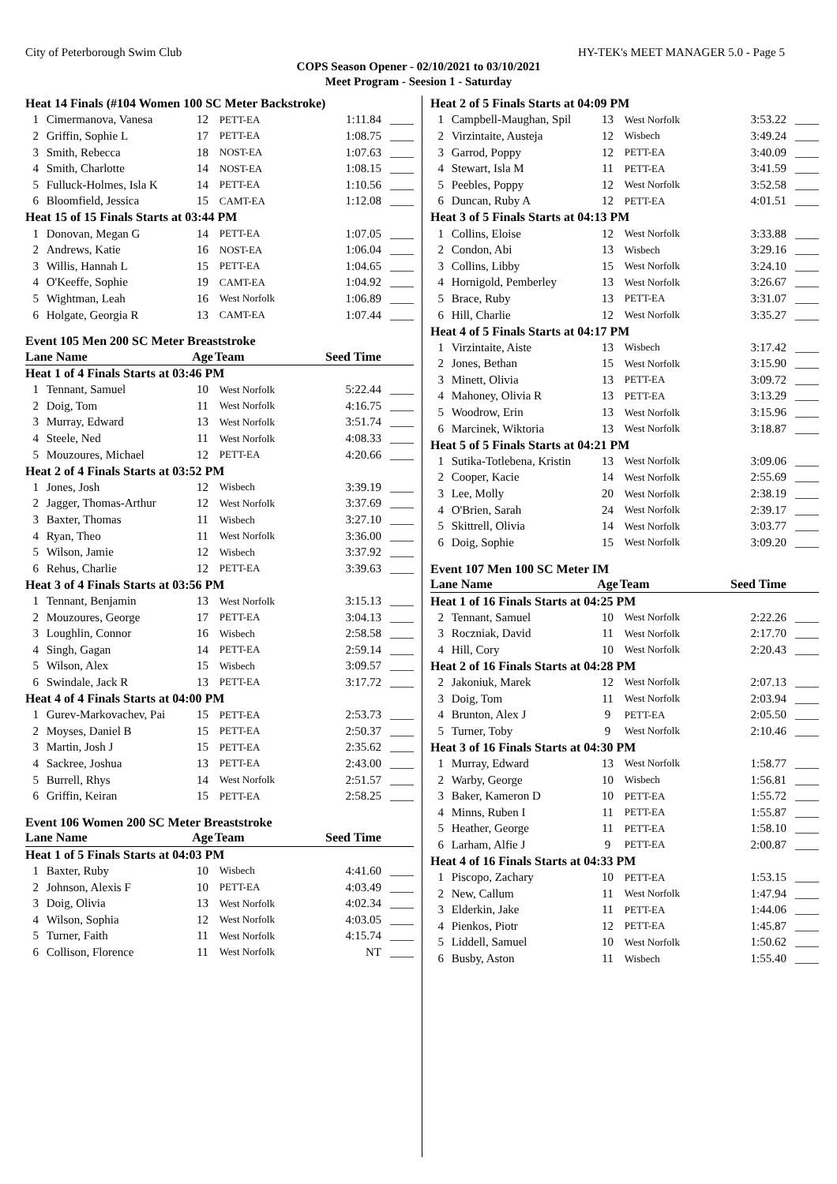City of Peterborough Swim Club HY-TEK's MEET MANAGER 5.0 - Page 5
COPS Season Opener - 02/10/2021 to 03/10/2021
Meet Program - Seesion 1 - Saturday
| Heat 14 Finals (#104 Women 100 SC Meter Backstroke) | | | | | |
| 1 | Cimermanova, Vanesa | 12 | PETT-EA | 1:11.84 | ____ |
| 2 | Griffin, Sophie L | 17 | PETT-EA | 1:08.75 | ____ |
| 3 | Smith, Rebecca | 18 | NOST-EA | 1:07.63 | ____ |
| 4 | Smith, Charlotte | 14 | NOST-EA | 1:08.15 | ____ |
| 5 | Fulluck-Holmes, Isla K | 14 | PETT-EA | 1:10.56 | ____ |
| 6 | Bloomfield, Jessica | 15 | CAMT-EA | 1:12.08 | ____ |
| Heat 15 of 15 Finals Starts at 03:44 PM | | | | | |
| 1 | Donovan, Megan G | 14 | PETT-EA | 1:07.05 | ____ |
| 2 | Andrews, Katie | 16 | NOST-EA | 1:06.04 | ____ |
| 3 | Willis, Hannah L | 15 | PETT-EA | 1:04.65 | ____ |
| 4 | O'Keeffe, Sophie | 19 | CAMT-EA | 1:04.92 | ____ |
| 5 | Wightman, Leah | 16 | West Norfolk | 1:06.89 | ____ |
| 6 | Holgate, Georgia R | 13 | CAMT-EA | 1:07.44 | ____ |
Event 105 Men 200 SC Meter Breaststroke
| Lane Name | | Age | Team | Seed Time | |
| --- | --- | --- | --- | --- | --- |
| Heat 1 of 4 Finals Starts at 03:46 PM | | | | | |
| 1 | Tennant, Samuel | 10 | West Norfolk | 5:22.44 | ____ |
| 2 | Doig, Tom | 11 | West Norfolk | 4:16.75 | ____ |
| 3 | Murray, Edward | 13 | West Norfolk | 3:51.74 | ____ |
| 4 | Steele, Ned | 11 | West Norfolk | 4:08.33 | ____ |
| 5 | Mouzoures, Michael | 12 | PETT-EA | 4:20.66 | ____ |
| Heat 2 of 4 Finals Starts at 03:52 PM | | | | | |
| 1 | Jones, Josh | 12 | Wisbech | 3:39.19 | ____ |
| 2 | Jagger, Thomas-Arthur | 12 | West Norfolk | 3:37.69 | ____ |
| 3 | Baxter, Thomas | 11 | Wisbech | 3:27.10 | ____ |
| 4 | Ryan, Theo | 11 | West Norfolk | 3:36.00 | ____ |
| 5 | Wilson, Jamie | 12 | Wisbech | 3:37.92 | ____ |
| 6 | Rehus, Charlie | 12 | PETT-EA | 3:39.63 | ____ |
| Heat 3 of 4 Finals Starts at 03:56 PM | | | | | |
| 1 | Tennant, Benjamin | 13 | West Norfolk | 3:15.13 | ____ |
| 2 | Mouzoures, George | 17 | PETT-EA | 3:04.13 | ____ |
| 3 | Loughlin, Connor | 16 | Wisbech | 2:58.58 | ____ |
| 4 | Singh, Gagan | 14 | PETT-EA | 2:59.14 | ____ |
| 5 | Wilson, Alex | 15 | Wisbech | 3:09.57 | ____ |
| 6 | Swindale, Jack R | 13 | PETT-EA | 3:17.72 | ____ |
| Heat 4 of 4 Finals Starts at 04:00 PM | | | | | |
| 1 | Gurev-Markovachev, Pai | 15 | PETT-EA | 2:53.73 | ____ |
| 2 | Moyses, Daniel B | 15 | PETT-EA | 2:50.37 | ____ |
| 3 | Martin, Josh J | 15 | PETT-EA | 2:35.62 | ____ |
| 4 | Sackree, Joshua | 13 | PETT-EA | 2:43.00 | ____ |
| 5 | Burrell, Rhys | 14 | West Norfolk | 2:51.57 | ____ |
| 6 | Griffin, Keiran | 15 | PETT-EA | 2:58.25 | ____ |
Event 106 Women 200 SC Meter Breaststroke
| Lane Name | | Age | Team | Seed Time | |
| --- | --- | --- | --- | --- | --- |
| Heat 1 of 5 Finals Starts at 04:03 PM | | | | | |
| 1 | Baxter, Ruby | 10 | Wisbech | 4:41.60 | ____ |
| 2 | Johnson, Alexis F | 10 | PETT-EA | 4:03.49 | ____ |
| 3 | Doig, Olivia | 13 | West Norfolk | 4:02.34 | ____ |
| 4 | Wilson, Sophia | 12 | West Norfolk | 4:03.05 | ____ |
| 5 | Turner, Faith | 11 | West Norfolk | 4:15.74 | ____ |
| 6 | Collison, Florence | 11 | West Norfolk | NT | ____ |
| Heat 2 of 5 Finals Starts at 04:09 PM | | | | | |
| 1 | Campbell-Maughan, Spil | 13 | West Norfolk | 3:53.22 | ____ |
| 2 | Virzintaite, Austeja | 12 | Wisbech | 3:49.24 | ____ |
| 3 | Garrod, Poppy | 12 | PETT-EA | 3:40.09 | ____ |
| 4 | Stewart, Isla M | 11 | PETT-EA | 3:41.59 | ____ |
| 5 | Peebles, Poppy | 12 | West Norfolk | 3:52.58 | ____ |
| 6 | Duncan, Ruby A | 12 | PETT-EA | 4:01.51 | ____ |
| Heat 3 of 5 Finals Starts at 04:13 PM | | | | | |
| 1 | Collins, Eloise | 12 | West Norfolk | 3:33.88 | ____ |
| 2 | Condon, Abi | 13 | Wisbech | 3:29.16 | ____ |
| 3 | Collins, Libby | 15 | West Norfolk | 3:24.10 | ____ |
| 4 | Hornigold, Pemberley | 13 | West Norfolk | 3:26.67 | ____ |
| 5 | Brace, Ruby | 13 | PETT-EA | 3:31.07 | ____ |
| 6 | Hill, Charlie | 12 | West Norfolk | 3:35.27 | ____ |
| Heat 4 of 5 Finals Starts at 04:17 PM | | | | | |
| 1 | Virzintaite, Aiste | 13 | Wisbech | 3:17.42 | ____ |
| 2 | Jones, Bethan | 15 | West Norfolk | 3:15.90 | ____ |
| 3 | Minett, Olivia | 13 | PETT-EA | 3:09.72 | ____ |
| 4 | Mahoney, Olivia R | 13 | PETT-EA | 3:13.29 | ____ |
| 5 | Woodrow, Erin | 13 | West Norfolk | 3:15.96 | ____ |
| 6 | Marcinek, Wiktoria | 13 | West Norfolk | 3:18.87 | ____ |
| Heat 5 of 5 Finals Starts at 04:21 PM | | | | | |
| 1 | Sutika-Totlebena, Kristin | 13 | West Norfolk | 3:09.06 | ____ |
| 2 | Cooper, Kacie | 14 | West Norfolk | 2:55.69 | ____ |
| 3 | Lee, Molly | 20 | West Norfolk | 2:38.19 | ____ |
| 4 | O'Brien, Sarah | 24 | West Norfolk | 2:39.17 | ____ |
| 5 | Skittrell, Olivia | 14 | West Norfolk | 3:03.77 | ____ |
| 6 | Doig, Sophie | 15 | West Norfolk | 3:09.20 | ____ |
Event 107 Men 100 SC Meter IM
| Lane Name | | Age | Team | Seed Time | |
| --- | --- | --- | --- | --- | --- |
| Heat 1 of 16 Finals Starts at 04:25 PM | | | | | |
| 2 | Tennant, Samuel | 10 | West Norfolk | 2:22.26 | ____ |
| 3 | Roczniak, David | 11 | West Norfolk | 2:17.70 | ____ |
| 4 | Hill, Cory | 10 | West Norfolk | 2:20.43 | ____ |
| Heat 2 of 16 Finals Starts at 04:28 PM | | | | | |
| 2 | Jakoniuk, Marek | 12 | West Norfolk | 2:07.13 | ____ |
| 3 | Doig, Tom | 11 | West Norfolk | 2:03.94 | ____ |
| 4 | Brunton, Alex J | 9 | PETT-EA | 2:05.50 | ____ |
| 5 | Turner, Toby | 9 | West Norfolk | 2:10.46 | ____ |
| Heat 3 of 16 Finals Starts at 04:30 PM | | | | | |
| 1 | Murray, Edward | 13 | West Norfolk | 1:58.77 | ____ |
| 2 | Warby, George | 10 | Wisbech | 1:56.81 | ____ |
| 3 | Baker, Kameron D | 10 | PETT-EA | 1:55.72 | ____ |
| 4 | Minns, Ruben I | 11 | PETT-EA | 1:55.87 | ____ |
| 5 | Heather, George | 11 | PETT-EA | 1:58.10 | ____ |
| 6 | Larham, Alfie J | 9 | PETT-EA | 2:00.87 | ____ |
| Heat 4 of 16 Finals Starts at 04:33 PM | | | | | |
| 1 | Piscopo, Zachary | 10 | PETT-EA | 1:53.15 | ____ |
| 2 | New, Callum | 11 | West Norfolk | 1:47.94 | ____ |
| 3 | Elderkin, Jake | 11 | PETT-EA | 1:44.06 | ____ |
| 4 | Pienkos, Piotr | 12 | PETT-EA | 1:45.87 | ____ |
| 5 | Liddell, Samuel | 10 | West Norfolk | 1:50.62 | ____ |
| 6 | Busby, Aston | 11 | Wisbech | 1:55.40 | ____ |